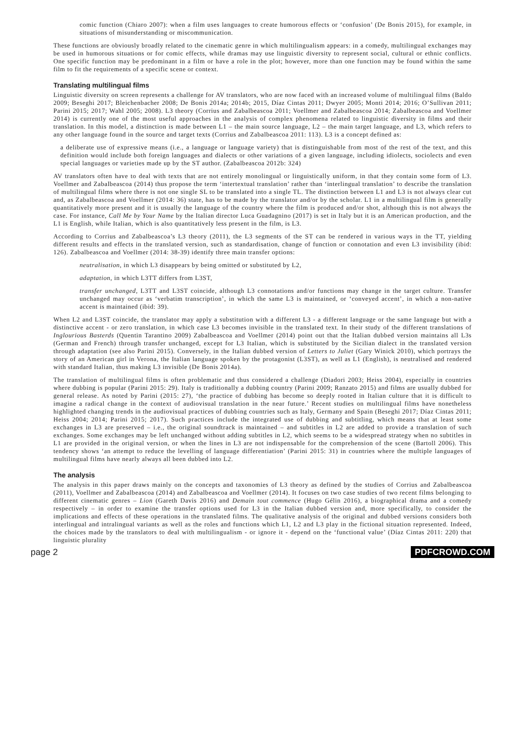comic function (Chiaro 2007): when a film uses languages to create humorous effects or ‘confusion’ (De Bonis 2015), for example, in situations of misunderstanding or miscommunication.
These functions are obviously broadly related to the cinematic genre in which multilingualism appears: in a comedy, multilingual exchanges may be used in humorous situations or for comic effects, while dramas may use linguistic diversity to represent social, cultural or ethnic conflicts. One specific function may be predominant in a film or have a role in the plot; however, more than one function may be found within the same film to fit the requirements of a specific scene or context.
Translating multilingual films
Linguistic diversity on screen represents a challenge for AV translators, who are now faced with an increased volume of multilingual films (Baldo 2009; Beseghi 2017; Bleichenbacher 2008; De Bonis 2014a; 2014b; 2015, Díaz Cintas 2011; Dwyer 2005; Monti 2014; 2016; O’Sullivan 2011; Parini 2015; 2017; Wahl 2005; 2008). L3 theory (Corrius and Zabalbeascoa 2011; Voellmer and Zabalbeascoa 2014; Zabalbeascoa and Voellmer 2014) is currently one of the most useful approaches in the analysis of complex phenomena related to linguistic diversity in films and their translation. In this model, a distinction is made between L1 – the main source language, L2 – the main target language, and L3, which refers to any other language found in the source and target texts (Corrius and Zabalbeascoa 2011: 113). L3 is a concept defined as:
a deliberate use of expressive means (i.e., a language or language variety) that is distinguishable from most of the rest of the text, and this definition would include both foreign languages and dialects or other variations of a given language, including idiolects, sociolects and even special languages or varieties made up by the ST author. (Zabalbeascoa 2012b: 324)
AV translators often have to deal with texts that are not entirely monolingual or linguistically uniform, in that they contain some form of L3. Voellmer and Zabalbeascoa (2014) thus propose the term ‘intertextual translation’ rather than ‘interlingual translation’ to describe the translation of multilingual films where there is not one single SL to be translated into a single TL. The distinction between L1 and L3 is not always clear cut and, as Zabalbeascoa and Voellmer (2014: 36) state, has to be made by the translator and/or by the scholar. L1 in a multilingual film is generally quantitatively more present and it is usually the language of the country where the film is produced and/or shot, although this is not always the case. For instance, Call Me by Your Name by the Italian director Luca Guadagnino (2017) is set in Italy but it is an American production, and the L1 is English, while Italian, which is also quantitatively less present in the film, is L3.
According to Corrius and Zabalbeascoa’s L3 theory (2011), the L3 segments of the ST can be rendered in various ways in the TT, yielding different results and effects in the translated version, such as standardisation, change of function or connotation and even L3 invisibility (ibid: 126). Zabalbeascoa and Voellmer (2014: 38-39) identify three main transfer options:
neutralisation, in which L3 disappears by being omitted or substituted by L2,
adaptation, in which L3TT differs from L3ST,
transfer unchanged, L3TT and L3ST coincide, although L3 connotations and/or functions may change in the target culture. Transfer unchanged may occur as ‘verbatim transcription’, in which the same L3 is maintained, or ‘conveyed accent’, in which a non-native accent is maintained (ibid: 39).
When L2 and L3ST coincide, the translator may apply a substitution with a different L3 - a different language or the same language but with a distinctive accent - or zero translation, in which case L3 becomes invisible in the translated text. In their study of the different translations of Inglourious Basterds (Quentin Tarantino 2009) Zabalbeascoa and Voellmer (2014) point out that the Italian dubbed version maintains all L3s (German and French) through transfer unchanged, except for L3 Italian, which is substituted by the Sicilian dialect in the translated version through adaptation (see also Parini 2015). Conversely, in the Italian dubbed version of Letters to Juliet (Gary Winick 2010), which portrays the story of an American girl in Verona, the Italian language spoken by the protagonist (L3ST), as well as L1 (English), is neutralised and rendered with standard Italian, thus making L3 invisible (De Bonis 2014a).
The translation of multilingual films is often problematic and thus considered a challenge (Diadori 2003; Heiss 2004), especially in countries where dubbing is popular (Parini 2015: 29). Italy is traditionally a dubbing country (Parini 2009; Ranzato 2015) and films are usually dubbed for general release. As noted by Parini (2015: 27), ‘the practice of dubbing has become so deeply rooted in Italian culture that it is difficult to imagine a radical change in the context of audiovisual translation in the near future.’ Recent studies on multilingual films have nonetheless highlighted changing trends in the audiovisual practices of dubbing countries such as Italy, Germany and Spain (Beseghi 2017; Díaz Cintas 2011; Heiss 2004; 2014; Parini 2015; 2017). Such practices include the integrated use of dubbing and subtitling, which means that at least some exchanges in L3 are preserved – i.e., the original soundtrack is maintained – and subtitles in L2 are added to provide a translation of such exchanges. Some exchanges may be left unchanged without adding subtitles in L2, which seems to be a widespread strategy when no subtitles in L1 are provided in the original version, or when the lines in L3 are not indispensable for the comprehension of the scene (Bartoll 2006). This tendency shows ‘an attempt to reduce the levelling of language differentiation’ (Parini 2015: 31) in countries where the multiple languages of multilingual films have nearly always all been dubbed into L2.
The analysis
The analysis in this paper draws mainly on the concepts and taxonomies of L3 theory as defined by the studies of Corrius and Zabalbeascoa (2011), Voellmer and Zabalbeascoa (2014) and Zabalbeascoa and Voellmer (2014). It focuses on two case studies of two recent films belonging to different cinematic genres – Lion (Gareth Davis 2016) and Demain tout commence (Hugo Gélin 2016), a biographical drama and a comedy respectively – in order to examine the transfer options used for L3 in the Italian dubbed version and, more specifically, to consider the implications and effects of these operations in the translated films. The qualitative analysis of the original and dubbed versions considers both interlingual and intralingual variants as well as the roles and functions which L1, L2 and L3 play in the fictional situation represented. Indeed, the choices made by the translators to deal with multilingualism - or ignore it - depend on the ‘functional value’ (Díaz Cintas 2011: 220) that linguistic plurality
page 2 PDFCROWD.COM